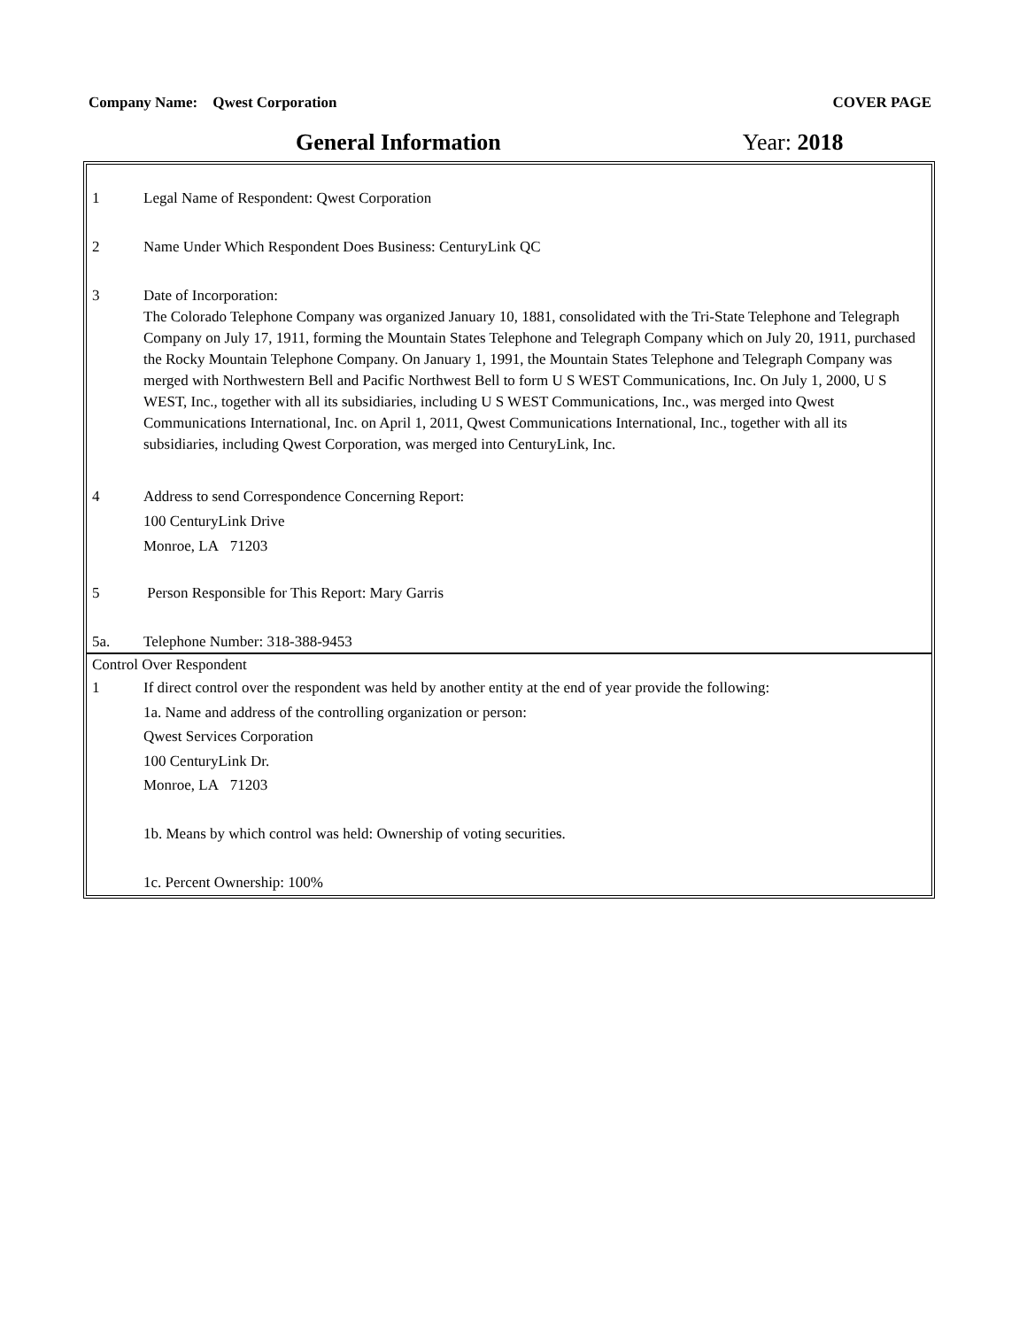Company Name: Qwest Corporation
COVER PAGE
General Information Year: 2018
1 Legal Name of Respondent: Qwest Corporation
2 Name Under Which Respondent Does Business: CenturyLink QC
3 Date of Incorporation:
The Colorado Telephone Company was organized January 10, 1881, consolidated with the Tri-State Telephone and Telegraph Company on July 17, 1911, forming the Mountain States Telephone and Telegraph Company which on July 20, 1911, purchased the Rocky Mountain Telephone Company. On January 1, 1991, the Mountain States Telephone and Telegraph Company was merged with Northwestern Bell and Pacific Northwest Bell to form U S WEST Communications, Inc. On July 1, 2000, U S WEST, Inc., together with all its subsidiaries, including U S WEST Communications, Inc., was merged into Qwest Communications International, Inc. on April 1, 2011, Qwest Communications International, Inc., together with all its subsidiaries, including Qwest Corporation, was merged into CenturyLink, Inc.
4 Address to send Correspondence Concerning Report:
100 CenturyLink Drive
Monroe, LA 71203
5 Person Responsible for This Report: Mary Garris
5a. Telephone Number: 318-388-9453
Control Over Respondent
1 If direct control over the respondent was held by another entity at the end of year provide the following:
1a. Name and address of the controlling organization or person:
Qwest Services Corporation
100 CenturyLink Dr.
Monroe, LA 71203
1b. Means by which control was held: Ownership of voting securities.
1c. Percent Ownership: 100%